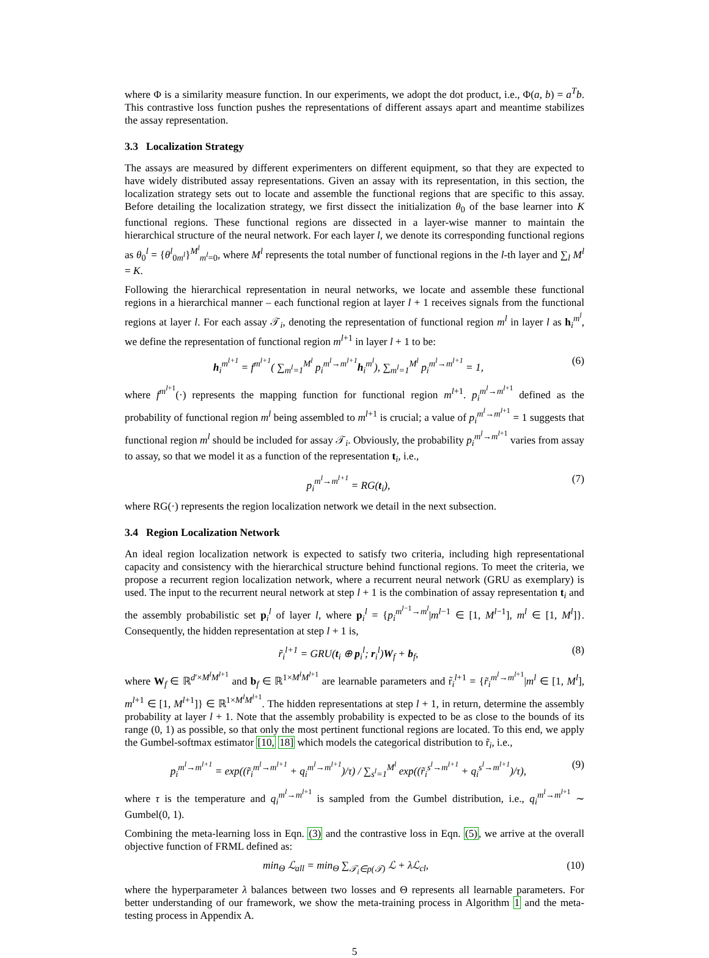where Φ is a similarity measure function. In our experiments, we adopt the dot product, i.e., Φ(a, b) = a<sup>T</sup>b. This contrastive loss function pushes the representations of different assays apart and meantime stabilizes the assay representation.
3.3 Localization Strategy
The assays are measured by different experimenters on different equipment, so that they are expected to have widely distributed assay representations. Given an assay with its representation, in this section, the localization strategy sets out to locate and assemble the functional regions that are specific to this assay. Before detailing the localization strategy, we first dissect the initialization θ<sub>0</sub> of the base learner into K functional regions. These functional regions are dissected in a layer-wise manner to maintain the hierarchical structure of the neural network. For each layer l, we denote its corresponding functional regions as θ<sub>0</sub><sup>l</sup> = {θ<sup>l</sup><sub>0m<sup>l</sup></sub>}<sup>M<sup>l</sup></sup><sub>m<sup>l</sup>=0</sub>, where M<sup>l</sup> represents the total number of functional regions in the l-th layer and ∑<sub>l</sub> M<sup>l</sup> = K.
Following the hierarchical representation in neural networks, we locate and assemble these functional regions in a hierarchical manner – each functional region at layer l + 1 receives signals from the functional regions at layer l. For each assay 𝒯<sub>i</sub>, denoting the representation of functional region m<sup>l</sup> in layer l as h<sub>i</sub><sup>m<sup>l</sup></sup>, we define the representation of functional region m<sup>l+1</sup> in layer l + 1 to be:
h<sub>i</sub><sup>m<sup>l+1</sup></sup> = f<sup>m<sup>l+1</sup></sup>( ∑<sub>m<sup>l</sup>=1</sub><sup>M<sup>l</sup></sup> p<sub>i</sub><sup>m<sup>l</sup>→m<sup>l+1</sup></sup>h<sub>i</sub><sup>m<sup>l</sup></sup>), ∑<sub>m<sup>l</sup>=1</sub><sup>M<sup>l</sup></sup> p<sub>i</sub><sup>m<sup>l</sup>→m<sup>l+1</sup></sup> = 1, (6)
where f<sup>m<sup>l+1</sup></sup>(·) represents the mapping function for functional region m<sup>l+1</sup>. p<sub>i</sub><sup>m<sup>l</sup>→m<sup>l+1</sup></sup> defined as the probability of functional region m<sup>l</sup> being assembled to m<sup>l+1</sup> is crucial; a value of p<sub>i</sub><sup>m<sup>l</sup>→m<sup>l+1</sup></sup> = 1 suggests that functional region m<sup>l</sup> should be included for assay 𝒯<sub>i</sub>. Obviously, the probability p<sub>i</sub><sup>m<sup>l</sup>→m<sup>l+1</sup></sup> varies from assay to assay, so that we model it as a function of the representation t<sub>i</sub>, i.e.,
p<sub>i</sub><sup>m<sup>l</sup>→m<sup>l+1</sup></sup> = RG(t<sub>i</sub>), (7)
where RG(·) represents the region localization network we detail in the next subsection.
3.4 Region Localization Network
An ideal region localization network is expected to satisfy two criteria, including high representational capacity and consistency with the hierarchical structure behind functional regions. To meet the criteria, we propose a recurrent region localization network, where a recurrent neural network (GRU as exemplary) is used. The input to the recurrent neural network at step l + 1 is the combination of assay representation t<sub>i</sub> and the assembly probabilistic set p<sub>i</sub><sup>l</sup> of layer l, where p<sub>i</sub><sup>l</sup> = {p<sub>i</sub><sup>m<sup>l−1</sup>→m<sup>l</sup></sup>|m<sup>l−1</sup> ∈ [1, M<sup>l−1</sup>], m<sup>l</sup> ∈ [1, M<sup>l</sup>]}. Consequently, the hidden representation at step l + 1 is,
r̃<sub>i</sub><sup>l+1</sup> = GRU(t<sub>i</sub> ⊕ p<sub>i</sub><sup>l</sup>; r<sub>i</sub><sup>l</sup>)W<sub>f</sub> + b<sub>f</sub>, (8)
where W<sub>f</sub> ∈ ℝ<sup>d′×M<sup>l</sup>M<sup>l+1</sup></sup> and b<sub>f</sub> ∈ ℝ<sup>1×M<sup>l</sup>M<sup>l+1</sup></sup> are learnable parameters and r̃<sub>i</sub><sup>l+1</sup> = {r̃<sub>i</sub><sup>m<sup>l</sup>→m<sup>l+1</sup></sup>|m<sup>l</sup> ∈ [1, M<sup>l</sup>], m<sup>l+1</sup> ∈ [1, M<sup>l+1</sup>]} ∈ ℝ<sup>1×M<sup>l</sup>M<sup>l+1</sup></sup>. The hidden representations at step l + 1, in return, determine the assembly probability at layer l + 1. Note that the assembly probability is expected to be as close to the bounds of its range (0, 1) as possible, so that only the most pertinent functional regions are located. To this end, we apply the Gumbel-softmax estimator [10, 18] which models the categorical distribution to r̃<sub>i</sub>, i.e.,
p<sub>i</sub><sup>m<sup>l</sup>→m<sup>l+1</sup></sup> = exp((r̃<sub>i</sub><sup>m<sup>l</sup>→m<sup>l+1</sup></sup> + q<sub>i</sub><sup>m<sup>l</sup>→m<sup>l+1</sup></sup>)/τ) / ∑<sub>s<sup>l</sup>=1</sub><sup>M<sup>l</sup></sup> exp((r̃<sub>i</sub><sup>s<sup>l</sup>→m<sup>l+1</sup></sup> + q<sub>i</sub><sup>s<sup>l</sup>→m<sup>l+1</sup></sup>)/τ), (9)
where τ is the temperature and q<sub>i</sub><sup>m<sup>l</sup>→m<sup>l+1</sup></sup> is sampled from the Gumbel distribution, i.e., q<sub>i</sub><sup>m<sup>l</sup>→m<sup>l+1</sup></sup> ∼ Gumbel(0, 1).
Combining the meta-learning loss in Eqn. (3) and the contrastive loss in Eqn. (5), we arrive at the overall objective function of FRML defined as:
min<sub>Θ</sub> ℒ<sub>all</sub> = min<sub>Θ</sub> ∑<sub>𝒯<sub>i</sub>∈p(𝒯)</sub> ℒ + λℒ<sub>cl</sub>, (10)
where the hyperparameter λ balances between two losses and Θ represents all learnable parameters. For better understanding of our framework, we show the meta-training process in Algorithm 1 and the meta-testing process in Appendix A.
5